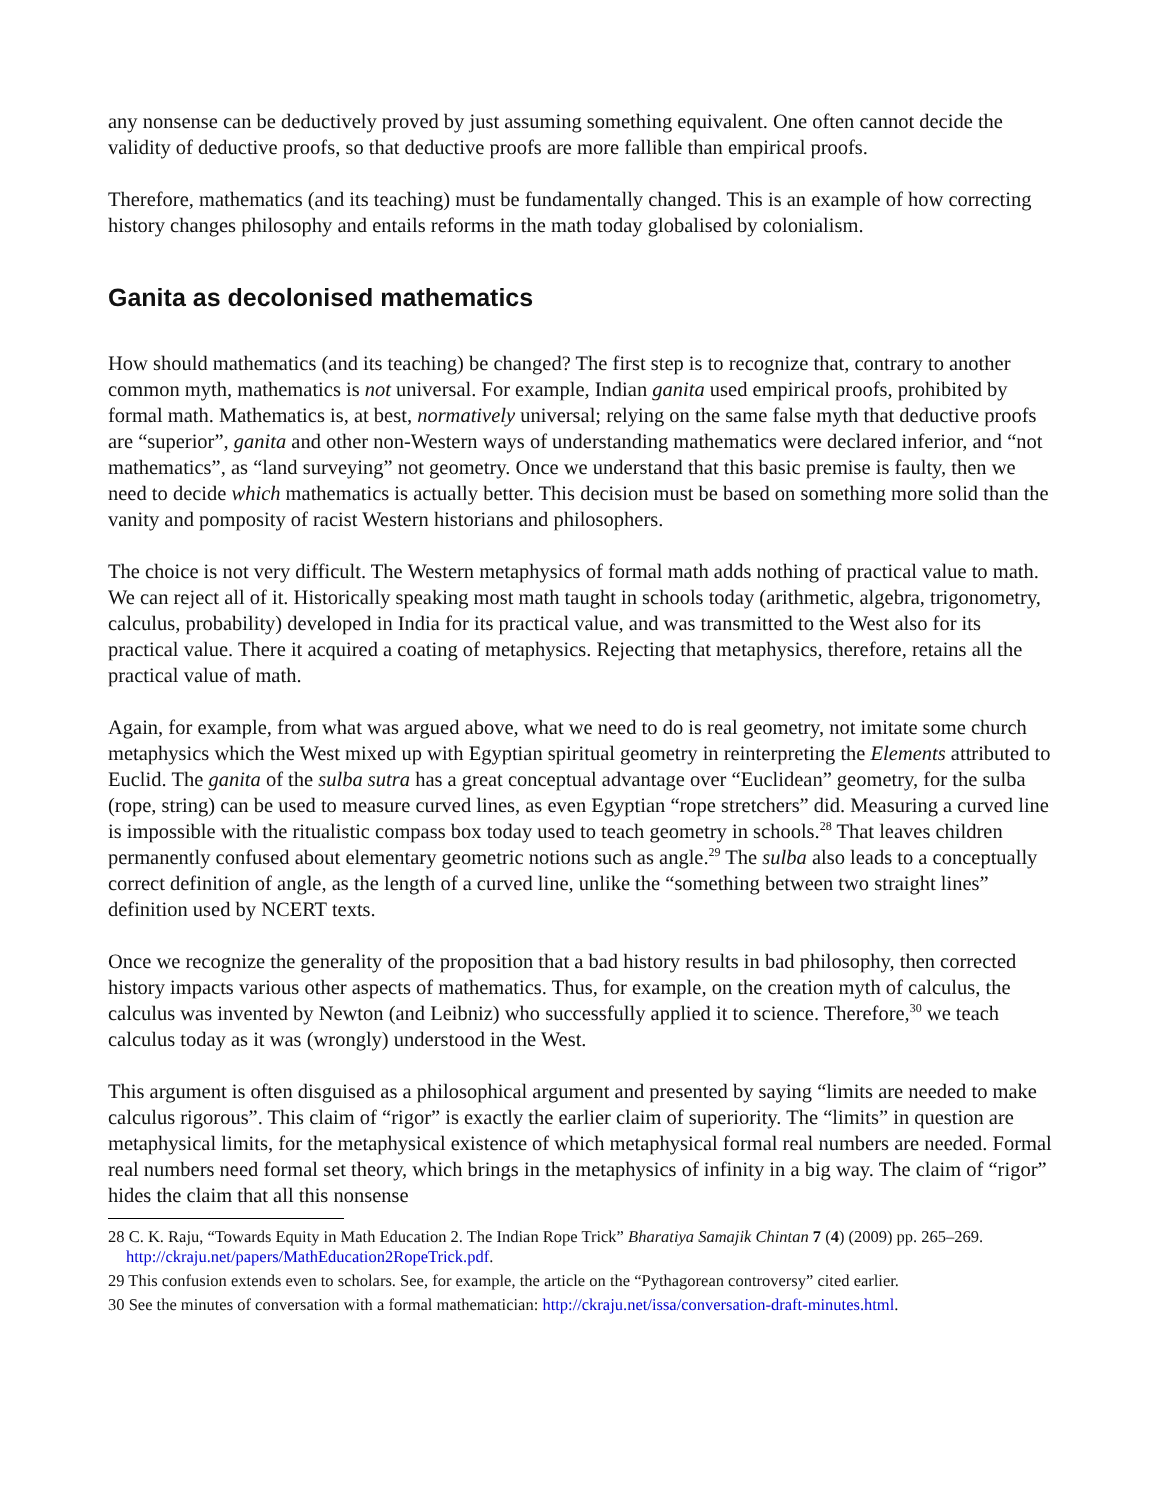any nonsense can be deductively proved by just assuming something equivalent. One often cannot decide the validity of deductive proofs, so that deductive proofs are more fallible than empirical proofs.
Therefore, mathematics (and its teaching) must be fundamentally changed. This is an example of how correcting history changes philosophy and entails reforms in the math today globalised by colonialism.
Ganita as decolonised mathematics
How should mathematics (and its teaching) be changed? The first step is to recognize that, contrary to another common myth, mathematics is not universal. For example, Indian ganita used empirical proofs, prohibited by formal math. Mathematics is, at best, normatively universal; relying on the same false myth that deductive proofs are “superior”, ganita and other non-Western ways of understanding mathematics were declared inferior, and “not mathematics”, as “land surveying” not geometry. Once we understand that this basic premise is faulty, then we need to decide which mathematics is actually better. This decision must be based on something more solid than the vanity and pomposity of racist Western historians and philosophers.
The choice is not very difficult. The Western metaphysics of formal math adds nothing of practical value to math. We can reject all of it. Historically speaking most math taught in schools today (arithmetic, algebra, trigonometry, calculus, probability) developed in India for its practical value, and was transmitted to the West also for its practical value. There it acquired a coating of metaphysics. Rejecting that metaphysics, therefore, retains all the practical value of math.
Again, for example, from what was argued above, what we need to do is real geometry, not imitate some church metaphysics which the West mixed up with Egyptian spiritual geometry in reinterpreting the Elements attributed to Euclid. The ganita of the sulba sutra has a great conceptual advantage over “Euclidean” geometry, for the sulba (rope, string) can be used to measure curved lines, as even Egyptian “rope stretchers” did. Measuring a curved line is impossible with the ritualistic compass box today used to teach geometry in schools.<sup>28</sup> That leaves children permanently confused about elementary geometric notions such as angle.<sup>29</sup> The sulba also leads to a conceptually correct definition of angle, as the length of a curved line, unlike the “something between two straight lines” definition used by NCERT texts.
Once we recognize the generality of the proposition that a bad history results in bad philosophy, then corrected history impacts various other aspects of mathematics. Thus, for example, on the creation myth of calculus, the calculus was invented by Newton (and Leibniz) who successfully applied it to science. Therefore,<sup>30</sup> we teach calculus today as it was (wrongly) understood in the West.
This argument is often disguised as a philosophical argument and presented by saying “limits are needed to make calculus rigorous”. This claim of “rigor” is exactly the earlier claim of superiority. The “limits” in question are metaphysical limits, for the metaphysical existence of which metaphysical formal real numbers are needed. Formal real numbers need formal set theory, which brings in the metaphysics of infinity in a big way. The claim of “rigor” hides the claim that all this nonsense
28 C. K. Raju, “Towards Equity in Math Education 2. The Indian Rope Trick” Bharatiya Samajik Chintan 7 (4) (2009) pp. 265–269. http://ckraju.net/papers/MathEducation2RopeTrick.pdf.
29 This confusion extends even to scholars. See, for example, the article on the “Pythagorean controversy” cited earlier.
30 See the minutes of conversation with a formal mathematician: http://ckraju.net/issa/conversation-draft-minutes.html.